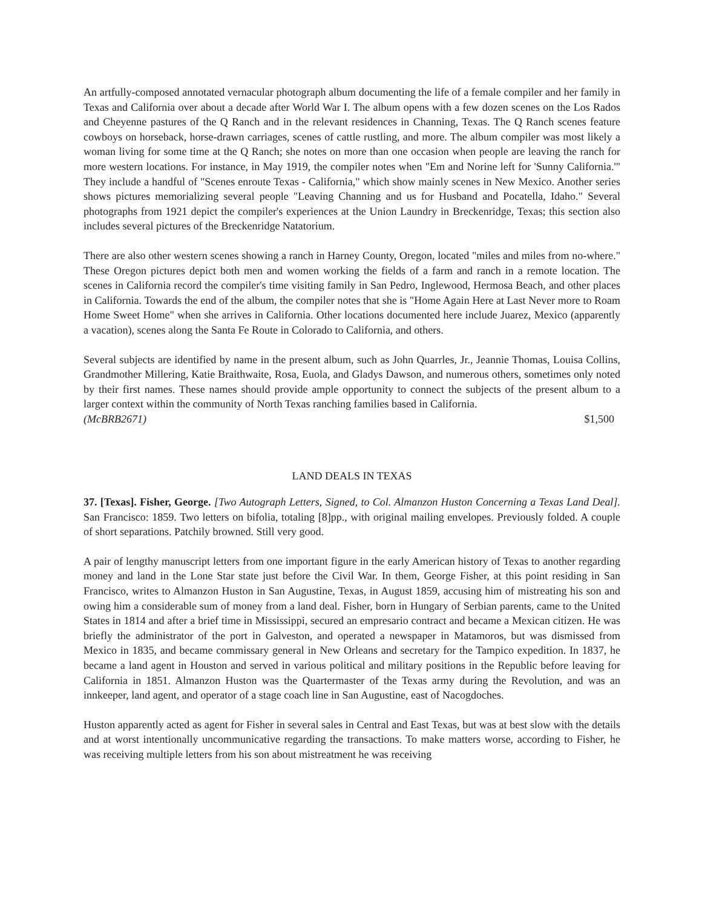An artfully-composed annotated vernacular photograph album documenting the life of a female compiler and her family in Texas and California over about a decade after World War I. The album opens with a few dozen scenes on the Los Rados and Cheyenne pastures of the Q Ranch and in the relevant residences in Channing, Texas. The Q Ranch scenes feature cowboys on horseback, horse-drawn carriages, scenes of cattle rustling, and more. The album compiler was most likely a woman living for some time at the Q Ranch; she notes on more than one occasion when people are leaving the ranch for more western locations. For instance, in May 1919, the compiler notes when "Em and Norine left for 'Sunny California.'" They include a handful of "Scenes enroute Texas - California," which show mainly scenes in New Mexico. Another series shows pictures memorializing several people "Leaving Channing and us for Husband and Pocatella, Idaho." Several photographs from 1921 depict the compiler's experiences at the Union Laundry in Breckenridge, Texas; this section also includes several pictures of the Breckenridge Natatorium.
There are also other western scenes showing a ranch in Harney County, Oregon, located "miles and miles from no-where." These Oregon pictures depict both men and women working the fields of a farm and ranch in a remote location. The scenes in California record the compiler's time visiting family in San Pedro, Inglewood, Hermosa Beach, and other places in California. Towards the end of the album, the compiler notes that she is "Home Again Here at Last Never more to Roam Home Sweet Home" when she arrives in California. Other locations documented here include Juarez, Mexico (apparently a vacation), scenes along the Santa Fe Route in Colorado to California, and others.
Several subjects are identified by name in the present album, such as John Quarrles, Jr., Jeannie Thomas, Louisa Collins, Grandmother Millering, Katie Braithwaite, Rosa, Euola, and Gladys Dawson, and numerous others, sometimes only noted by their first names. These names should provide ample opportunity to connect the subjects of the present album to a larger context within the community of North Texas ranching families based in California.
(McBRB2671) $1,500
LAND DEALS IN TEXAS
37. [Texas]. Fisher, George. [Two Autograph Letters, Signed, to Col. Almanzon Huston Concerning a Texas Land Deal]. San Francisco: 1859. Two letters on bifolia, totaling [8]pp., with original mailing envelopes. Previously folded. A couple of short separations. Patchily browned. Still very good.
A pair of lengthy manuscript letters from one important figure in the early American history of Texas to another regarding money and land in the Lone Star state just before the Civil War. In them, George Fisher, at this point residing in San Francisco, writes to Almanzon Huston in San Augustine, Texas, in August 1859, accusing him of mistreating his son and owing him a considerable sum of money from a land deal. Fisher, born in Hungary of Serbian parents, came to the United States in 1814 and after a brief time in Mississippi, secured an empresario contract and became a Mexican citizen. He was briefly the administrator of the port in Galveston, and operated a newspaper in Matamoros, but was dismissed from Mexico in 1835, and became commissary general in New Orleans and secretary for the Tampico expedition. In 1837, he became a land agent in Houston and served in various political and military positions in the Republic before leaving for California in 1851. Almanzon Huston was the Quartermaster of the Texas army during the Revolution, and was an innkeeper, land agent, and operator of a stage coach line in San Augustine, east of Nacogdoches.
Huston apparently acted as agent for Fisher in several sales in Central and East Texas, but was at best slow with the details and at worst intentionally uncommunicative regarding the transactions. To make matters worse, according to Fisher, he was receiving multiple letters from his son about mistreatment he was receiving